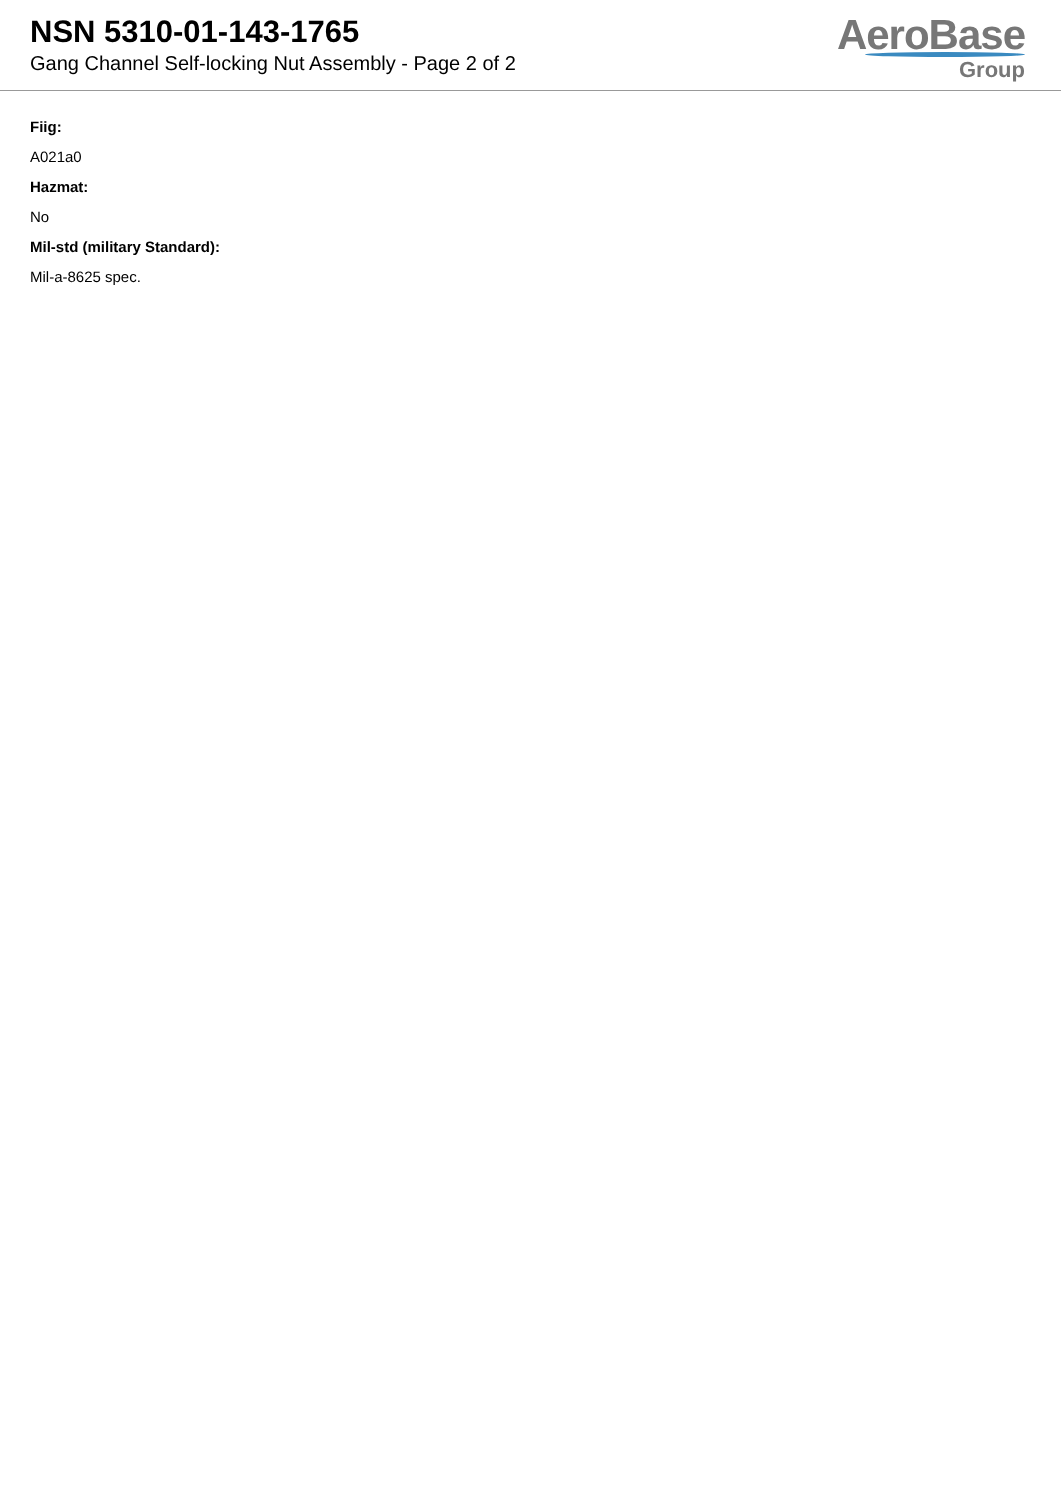NSN 5310-01-143-1765
Gang Channel Self-locking Nut Assembly - Page 2 of 2
AeroBase
Group
Fiig:
A021a0
Hazmat:
No
Mil-std (military Standard):
Mil-a-8625 spec.